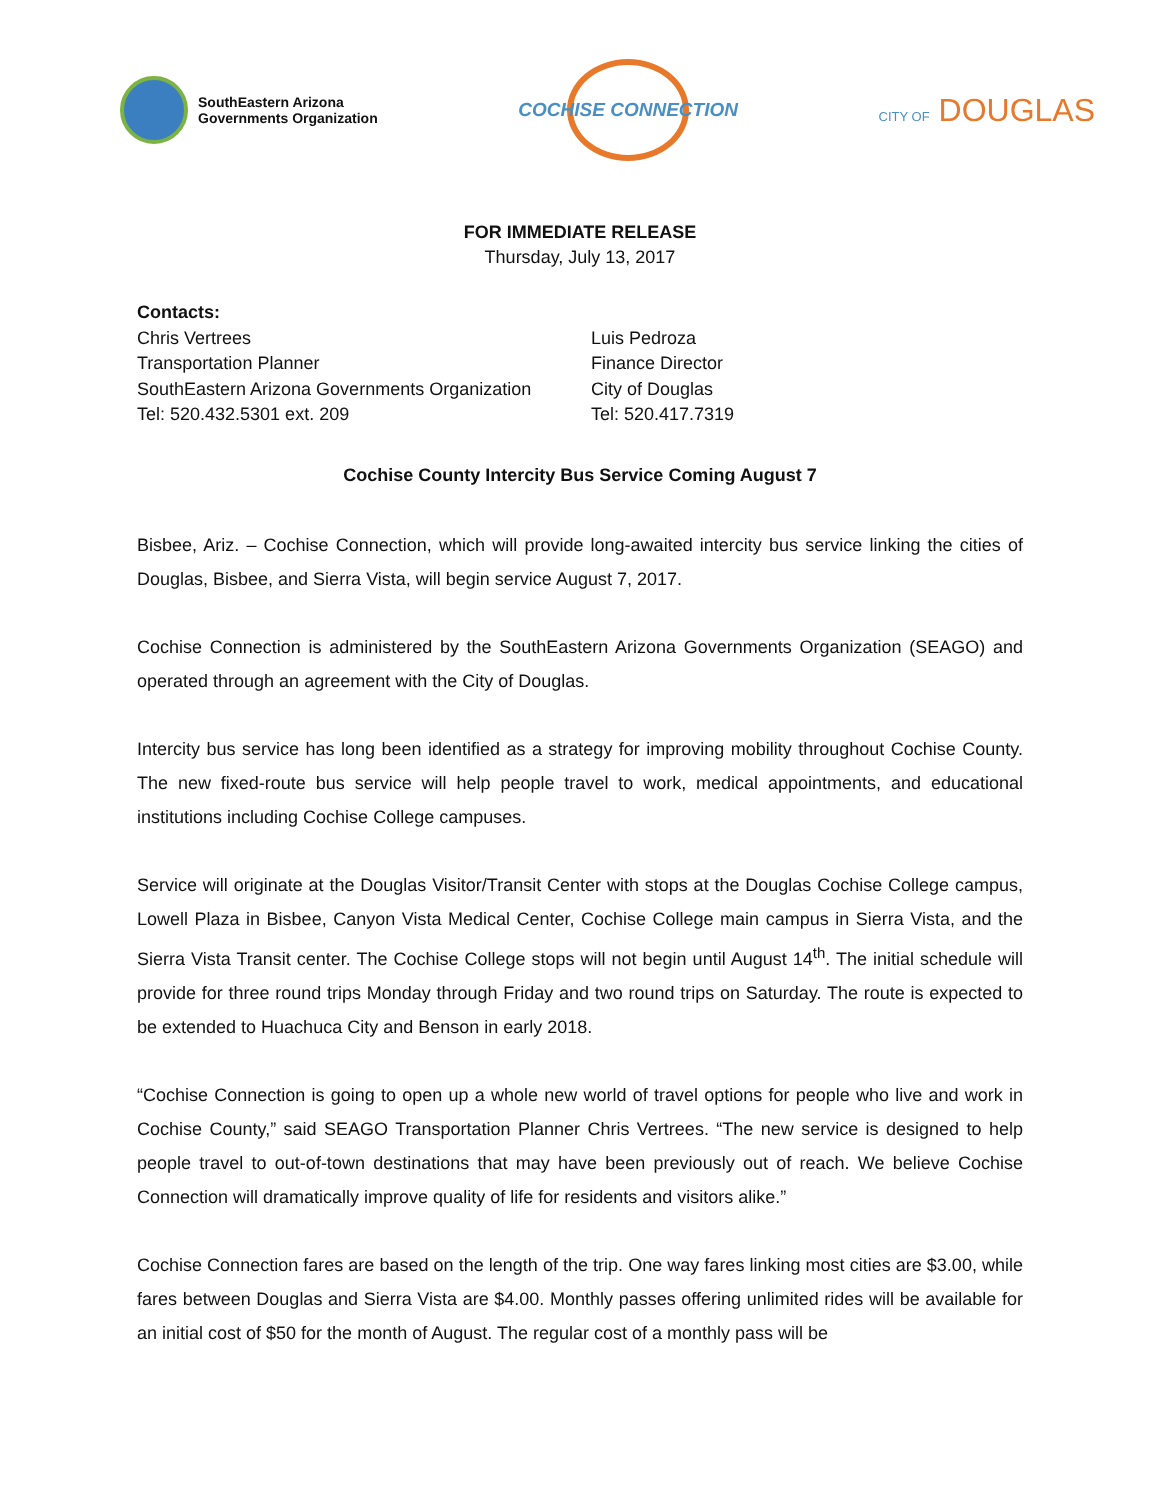SouthEastern Arizona
Governments Organization
COCHISE CONNECTION
CITY OF DOUGLAS
FOR IMMEDIATE RELEASE
Thursday, July 13, 2017
Contacts:
Chris Vertrees
Transportation Planner
SouthEastern Arizona Governments Organization
Tel: 520.432.5301 ext. 209
Luis Pedroza
Finance Director
City of Douglas
Tel: 520.417.7319
Cochise County Intercity Bus Service Coming August 7
Bisbee, Ariz. – Cochise Connection, which will provide long-awaited intercity bus service linking the cities of Douglas, Bisbee, and Sierra Vista, will begin service August 7, 2017.
Cochise Connection is administered by the SouthEastern Arizona Governments Organization (SEAGO) and operated through an agreement with the City of Douglas.
Intercity bus service has long been identified as a strategy for improving mobility throughout Cochise County. The new fixed-route bus service will help people travel to work, medical appointments, and educational institutions including Cochise College campuses.
Service will originate at the Douglas Visitor/Transit Center with stops at the Douglas Cochise College campus, Lowell Plaza in Bisbee, Canyon Vista Medical Center, Cochise College main campus in Sierra Vista, and the Sierra Vista Transit center. The Cochise College stops will not begin until August 14<sup>th</sup>. The initial schedule will provide for three round trips Monday through Friday and two round trips on Saturday. The route is expected to be extended to Huachuca City and Benson in early 2018.
“Cochise Connection is going to open up a whole new world of travel options for people who live and work in Cochise County,” said SEAGO Transportation Planner Chris Vertrees. “The new service is designed to help people travel to out-of-town destinations that may have been previously out of reach. We believe Cochise Connection will dramatically improve quality of life for residents and visitors alike.”
Cochise Connection fares are based on the length of the trip. One way fares linking most cities are $3.00, while fares between Douglas and Sierra Vista are $4.00. Monthly passes offering unlimited rides will be available for an initial cost of $50 for the month of August. The regular cost of a monthly pass will be